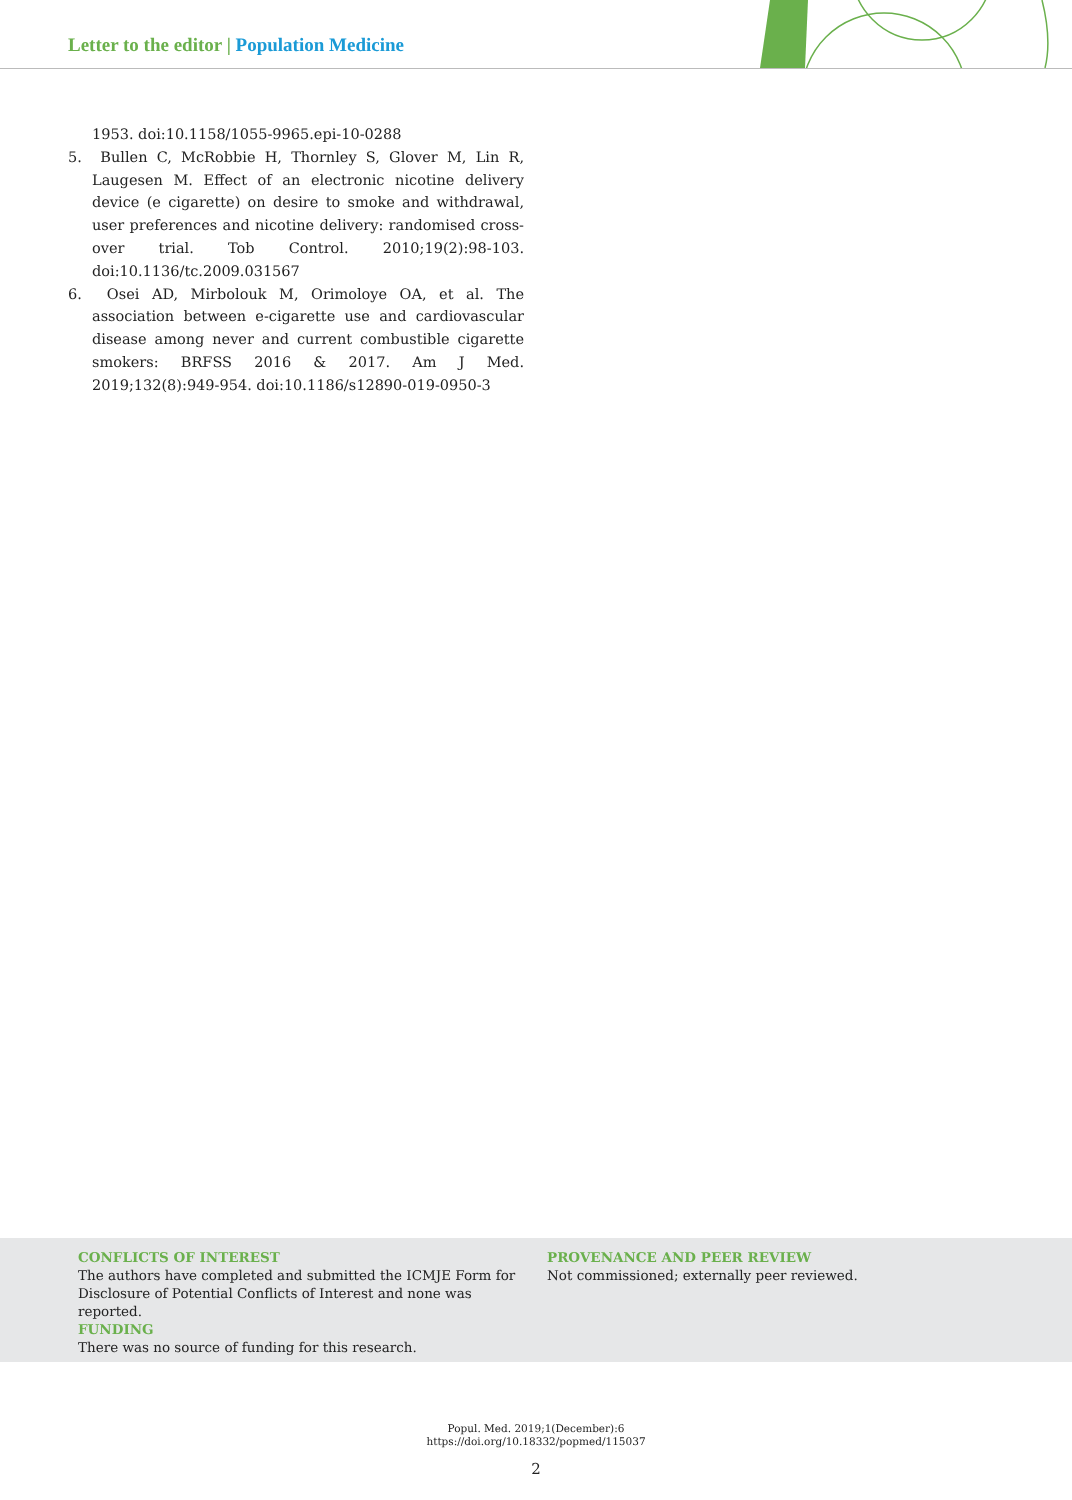Letter to the editor | Population Medicine
1953. doi:10.1158/1055-9965.epi-10-0288
5. Bullen C, McRobbie H, Thornley S, Glover M, Lin R, Laugesen M. Effect of an electronic nicotine delivery device (e cigarette) on desire to smoke and withdrawal, user preferences and nicotine delivery: randomised cross-over trial. Tob Control. 2010;19(2):98-103. doi:10.1136/tc.2009.031567
6. Osei AD, Mirbolouk M, Orimoloye OA, et al. The association between e-cigarette use and cardiovascular disease among never and current combustible cigarette smokers: BRFSS 2016 & 2017. Am J Med. 2019;132(8):949-954. doi:10.1186/s12890-019-0950-3
CONFLICTS OF INTEREST
The authors have completed and submitted the ICMJE Form for Disclosure of Potential Conflicts of Interest and none was reported.
PROVENANCE AND PEER REVIEW
Not commissioned; externally peer reviewed.
FUNDING
There was no source of funding for this research.
Popul. Med. 2019;1(December):6
https://doi.org/10.18332/popmed/115037
2